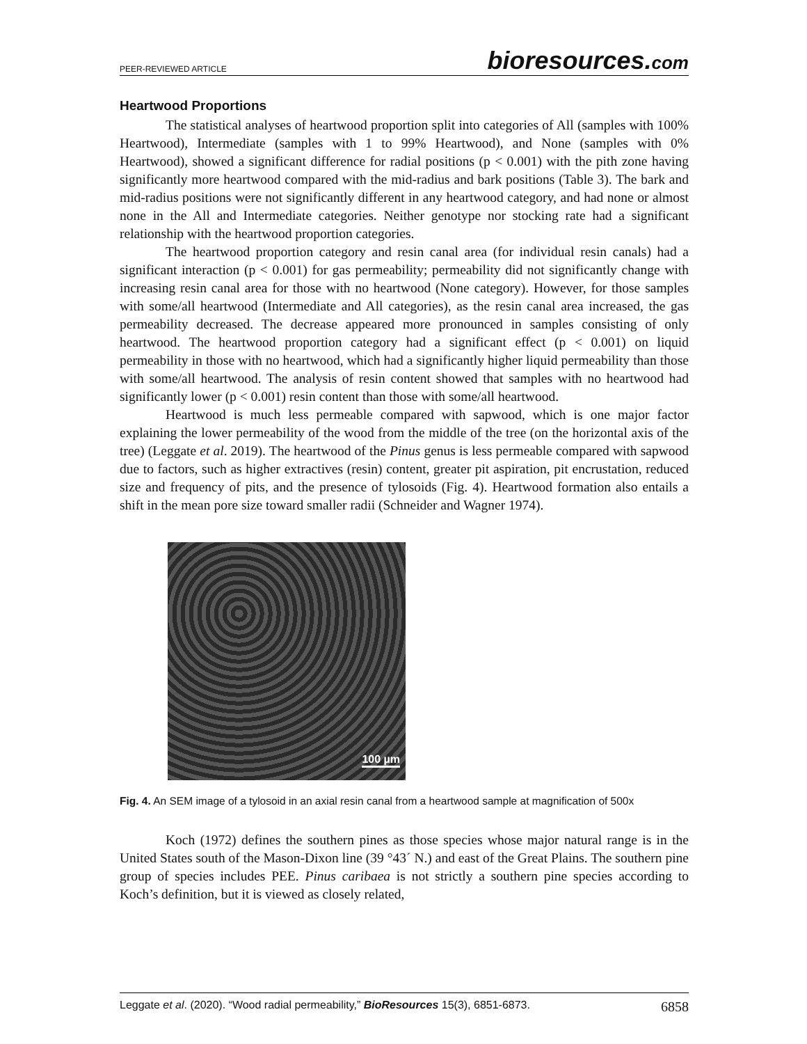PEER-REVIEWED ARTICLE
bioresources.com
Heartwood Proportions
The statistical analyses of heartwood proportion split into categories of All (samples with 100% Heartwood), Intermediate (samples with 1 to 99% Heartwood), and None (samples with 0% Heartwood), showed a significant difference for radial positions (p < 0.001) with the pith zone having significantly more heartwood compared with the mid-radius and bark positions (Table 3). The bark and mid-radius positions were not significantly different in any heartwood category, and had none or almost none in the All and Intermediate categories. Neither genotype nor stocking rate had a significant relationship with the heartwood proportion categories.
The heartwood proportion category and resin canal area (for individual resin canals) had a significant interaction (p < 0.001) for gas permeability; permeability did not significantly change with increasing resin canal area for those with no heartwood (None category). However, for those samples with some/all heartwood (Intermediate and All categories), as the resin canal area increased, the gas permeability decreased. The decrease appeared more pronounced in samples consisting of only heartwood. The heartwood proportion category had a significant effect (p < 0.001) on liquid permeability in those with no heartwood, which had a significantly higher liquid permeability than those with some/all heartwood. The analysis of resin content showed that samples with no heartwood had significantly lower (p < 0.001) resin content than those with some/all heartwood.
Heartwood is much less permeable compared with sapwood, which is one major factor explaining the lower permeability of the wood from the middle of the tree (on the horizontal axis of the tree) (Leggate et al. 2019). The heartwood of the Pinus genus is less permeable compared with sapwood due to factors, such as higher extractives (resin) content, greater pit aspiration, pit encrustation, reduced size and frequency of pits, and the presence of tylosoids (Fig. 4). Heartwood formation also entails a shift in the mean pore size toward smaller radii (Schneider and Wagner 1974).
100 µm
Fig. 4. An SEM image of a tylosoid in an axial resin canal from a heartwood sample at magnification of 500x
Koch (1972) defines the southern pines as those species whose major natural range is in the United States south of the Mason-Dixon line (39 °43´ N.) and east of the Great Plains. The southern pine group of species includes PEE. Pinus caribaea is not strictly a southern pine species according to Koch’s definition, but it is viewed as closely related,
Leggate et al. (2020). “Wood radial permeability,” BioResources 15(3), 6851-6873.
6858